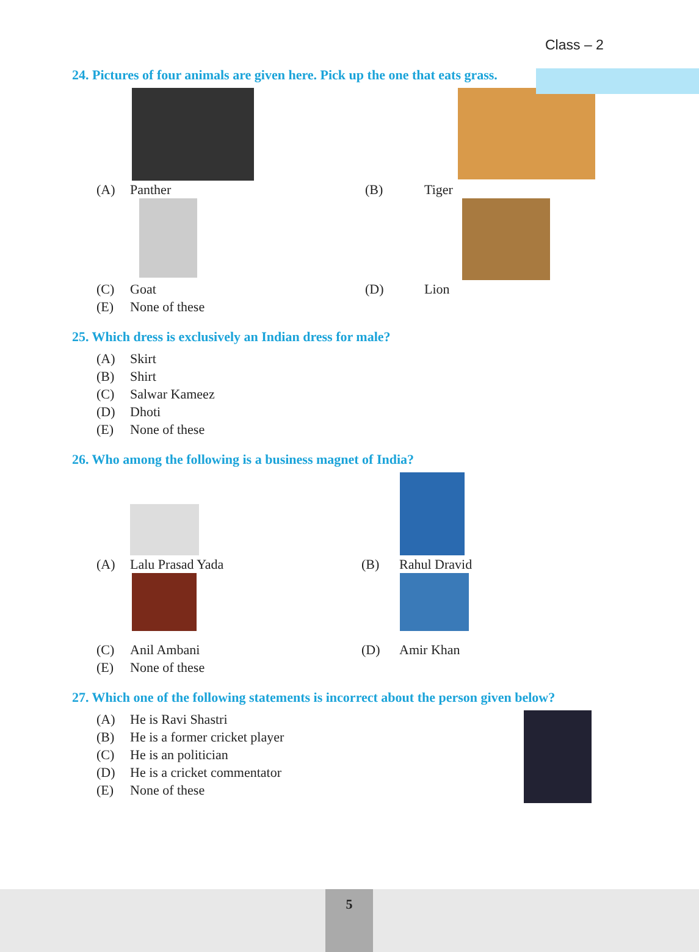Class – 2
24. Pictures of four animals are given here. Pick up the one that eats grass.
(A) Panther (B) Tiger
(C) Goat (D) Lion
(E) None of these
25. Which dress is exclusively an Indian dress for male?
(A) Skirt
(B) Shirt
(C) Salwar Kameez
(D) Dhoti
(E) None of these
26. Who among the following is a business magnet of India?
(A) Lalu Prasad Yada (B) Rahul Dravid
(C) Anil Ambani (D) Amir Khan
(E) None of these
27. Which one of the following statements is incorrect about the person given below?
(A) He is Ravi Shastri
(B) He is a former cricket player
(C) He is an politician
(D) He is a cricket commentator
(E) None of these
5